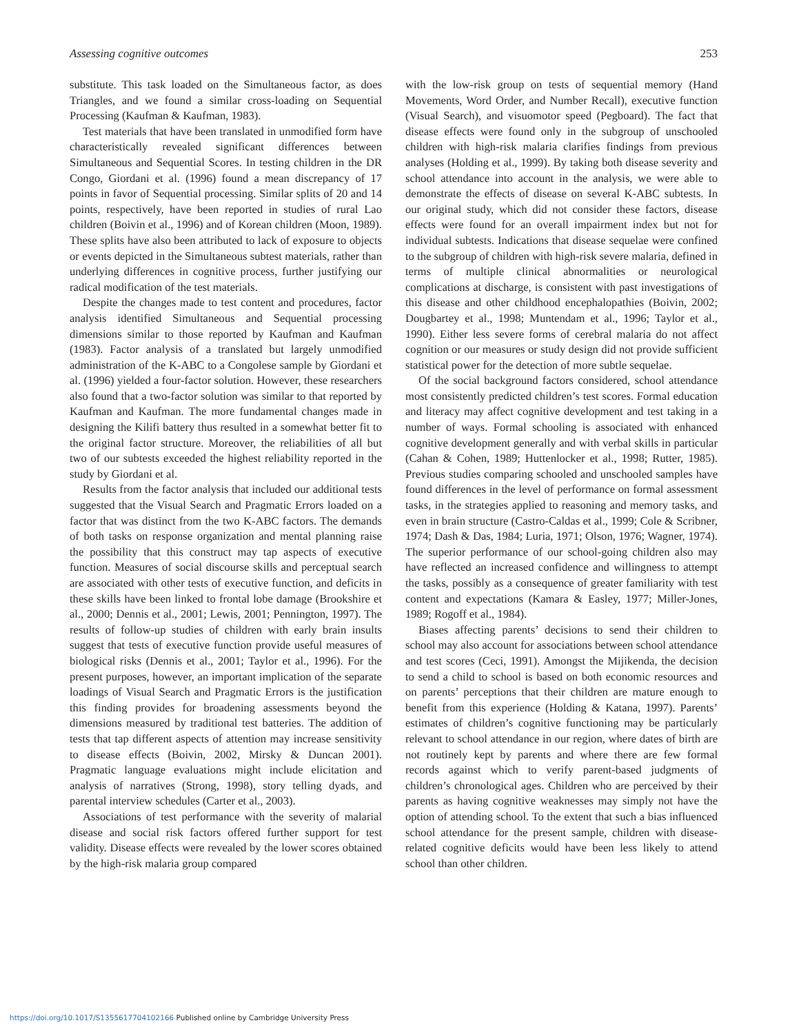Assessing cognitive outcomes 253
substitute. This task loaded on the Simultaneous factor, as does Triangles, and we found a similar cross-loading on Sequential Processing (Kaufman & Kaufman, 1983).
Test materials that have been translated in unmodified form have characteristically revealed significant differences between Simultaneous and Sequential Scores. In testing children in the DR Congo, Giordani et al. (1996) found a mean discrepancy of 17 points in favor of Sequential processing. Similar splits of 20 and 14 points, respectively, have been reported in studies of rural Lao children (Boivin et al., 1996) and of Korean children (Moon, 1989). These splits have also been attributed to lack of exposure to objects or events depicted in the Simultaneous subtest materials, rather than underlying differences in cognitive process, further justifying our radical modification of the test materials.
Despite the changes made to test content and procedures, factor analysis identified Simultaneous and Sequential processing dimensions similar to those reported by Kaufman and Kaufman (1983). Factor analysis of a translated but largely unmodified administration of the K-ABC to a Congolese sample by Giordani et al. (1996) yielded a four-factor solution. However, these researchers also found that a two-factor solution was similar to that reported by Kaufman and Kaufman. The more fundamental changes made in designing the Kilifi battery thus resulted in a somewhat better fit to the original factor structure. Moreover, the reliabilities of all but two of our subtests exceeded the highest reliability reported in the study by Giordani et al.
Results from the factor analysis that included our additional tests suggested that the Visual Search and Pragmatic Errors loaded on a factor that was distinct from the two K-ABC factors. The demands of both tasks on response organization and mental planning raise the possibility that this construct may tap aspects of executive function. Measures of social discourse skills and perceptual search are associated with other tests of executive function, and deficits in these skills have been linked to frontal lobe damage (Brookshire et al., 2000; Dennis et al., 2001; Lewis, 2001; Pennington, 1997). The results of follow-up studies of children with early brain insults suggest that tests of executive function provide useful measures of biological risks (Dennis et al., 2001; Taylor et al., 1996). For the present purposes, however, an important implication of the separate loadings of Visual Search and Pragmatic Errors is the justification this finding provides for broadening assessments beyond the dimensions measured by traditional test batteries. The addition of tests that tap different aspects of attention may increase sensitivity to disease effects (Boivin, 2002, Mirsky & Duncan 2001). Pragmatic language evaluations might include elicitation and analysis of narratives (Strong, 1998), story telling dyads, and parental interview schedules (Carter et al., 2003).
Associations of test performance with the severity of malarial disease and social risk factors offered further support for test validity. Disease effects were revealed by the lower scores obtained by the high-risk malaria group compared
with the low-risk group on tests of sequential memory (Hand Movements, Word Order, and Number Recall), executive function (Visual Search), and visuomotor speed (Pegboard). The fact that disease effects were found only in the subgroup of unschooled children with high-risk malaria clarifies findings from previous analyses (Holding et al., 1999). By taking both disease severity and school attendance into account in the analysis, we were able to demonstrate the effects of disease on several K-ABC subtests. In our original study, which did not consider these factors, disease effects were found for an overall impairment index but not for individual subtests. Indications that disease sequelae were confined to the subgroup of children with high-risk severe malaria, defined in terms of multiple clinical abnormalities or neurological complications at discharge, is consistent with past investigations of this disease and other childhood encephalopathies (Boivin, 2002; Dougbartey et al., 1998; Muntendam et al., 1996; Taylor et al., 1990). Either less severe forms of cerebral malaria do not affect cognition or our measures or study design did not provide sufficient statistical power for the detection of more subtle sequelae.
Of the social background factors considered, school attendance most consistently predicted children’s test scores. Formal education and literacy may affect cognitive development and test taking in a number of ways. Formal schooling is associated with enhanced cognitive development generally and with verbal skills in particular (Cahan & Cohen, 1989; Huttenlocker et al., 1998; Rutter, 1985). Previous studies comparing schooled and unschooled samples have found differences in the level of performance on formal assessment tasks, in the strategies applied to reasoning and memory tasks, and even in brain structure (Castro-Caldas et al., 1999; Cole & Scribner, 1974; Dash & Das, 1984; Luria, 1971; Olson, 1976; Wagner, 1974). The superior performance of our school-going children also may have reflected an increased confidence and willingness to attempt the tasks, possibly as a consequence of greater familiarity with test content and expectations (Kamara & Easley, 1977; Miller-Jones, 1989; Rogoff et al., 1984).
Biases affecting parents’ decisions to send their children to school may also account for associations between school attendance and test scores (Ceci, 1991). Amongst the Mijikenda, the decision to send a child to school is based on both economic resources and on parents’ perceptions that their children are mature enough to benefit from this experience (Holding & Katana, 1997). Parents’ estimates of children’s cognitive functioning may be particularly relevant to school attendance in our region, where dates of birth are not routinely kept by parents and where there are few formal records against which to verify parent-based judgments of children’s chronological ages. Children who are perceived by their parents as having cognitive weaknesses may simply not have the option of attending school. To the extent that such a bias influenced school attendance for the present sample, children with disease-related cognitive deficits would have been less likely to attend school than other children.
https://doi.org/10.1017/S1355617704102166 Published online by Cambridge University Press